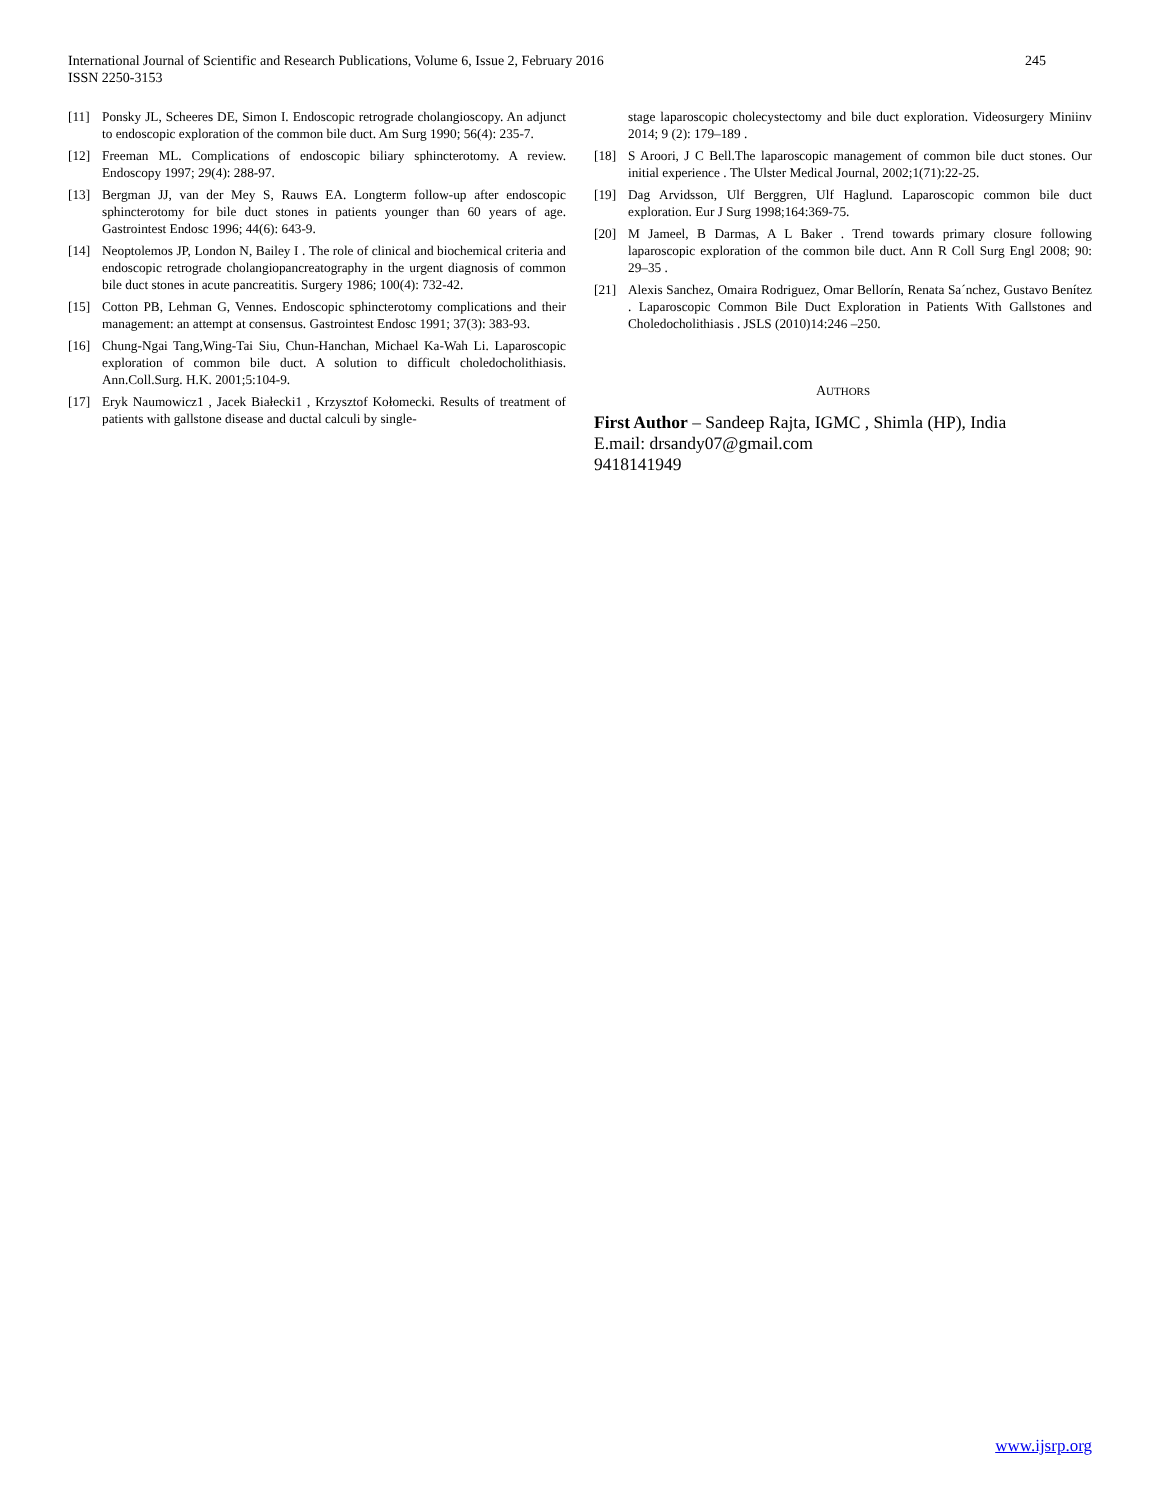245 International Journal of Scientific and Research Publications, Volume 6, Issue 2, February 2016
ISSN 2250-3153
[11] Ponsky JL, Scheeres DE, Simon I. Endoscopic retrograde cholangioscopy. An adjunct to endoscopic exploration of the common bile duct. Am Surg 1990; 56(4): 235-7.
[12] Freeman ML. Complications of endoscopic biliary sphincterotomy. A review. Endoscopy 1997; 29(4): 288-97.
[13] Bergman JJ, van der Mey S, Rauws EA. Longterm follow-up after endoscopic sphincterotomy for bile duct stones in patients younger than 60 years of age. Gastrointest Endosc 1996; 44(6): 643-9.
[14] Neoptolemos JP, London N, Bailey I . The role of clinical and biochemical criteria and endoscopic retrograde cholangiopancreatography in the urgent diagnosis of common bile duct stones in acute pancreatitis. Surgery 1986; 100(4): 732-42.
[15] Cotton PB, Lehman G, Vennes. Endoscopic sphincterotomy complications and their management: an attempt at consensus. Gastrointest Endosc 1991; 37(3): 383-93.
[16] Chung-Ngai Tang,Wing-Tai Siu, Chun-Hanchan, Michael Ka-Wah Li. Laparoscopic exploration of common bile duct. A solution to difficult choledocholithiasis. Ann.Coll.Surg. H.K. 2001;5:104-9.
[17] Eryk Naumowicz1 , Jacek Białecki1 , Krzysztof Kołomecki. Results of treatment of patients with gallstone disease and ductal calculi by single-
stage laparoscopic cholecystectomy and bile duct exploration. Videosurgery Miniinv 2014; 9 (2): 179–189 .
[18] S Aroori, J C Bell.The laparoscopic management of common bile duct stones. Our initial experience . The Ulster Medical Journal, 2002;1(71):22-25.
[19] Dag Arvidsson, Ulf Berggren, Ulf Haglund. Laparoscopic common bile duct exploration. Eur J Surg 1998;164:369-75.
[20] M Jameel, B Darmas, A L Baker . Trend towards primary closure following laparoscopic exploration of the common bile duct. Ann R Coll Surg Engl 2008; 90: 29–35 .
[21] Alexis Sanchez, Omaira Rodriguez, Omar Bellorín, Renata Sa´nchez, Gustavo Benítez . Laparoscopic Common Bile Duct Exploration in Patients With Gallstones and Choledocholithiasis . JSLS (2010)14:246 –250.
AUTHORS
First Author – Sandeep Rajta, IGMC , Shimla (HP), India
E.mail: drsandy07@gmail.com
9418141949
www.ijsrp.org